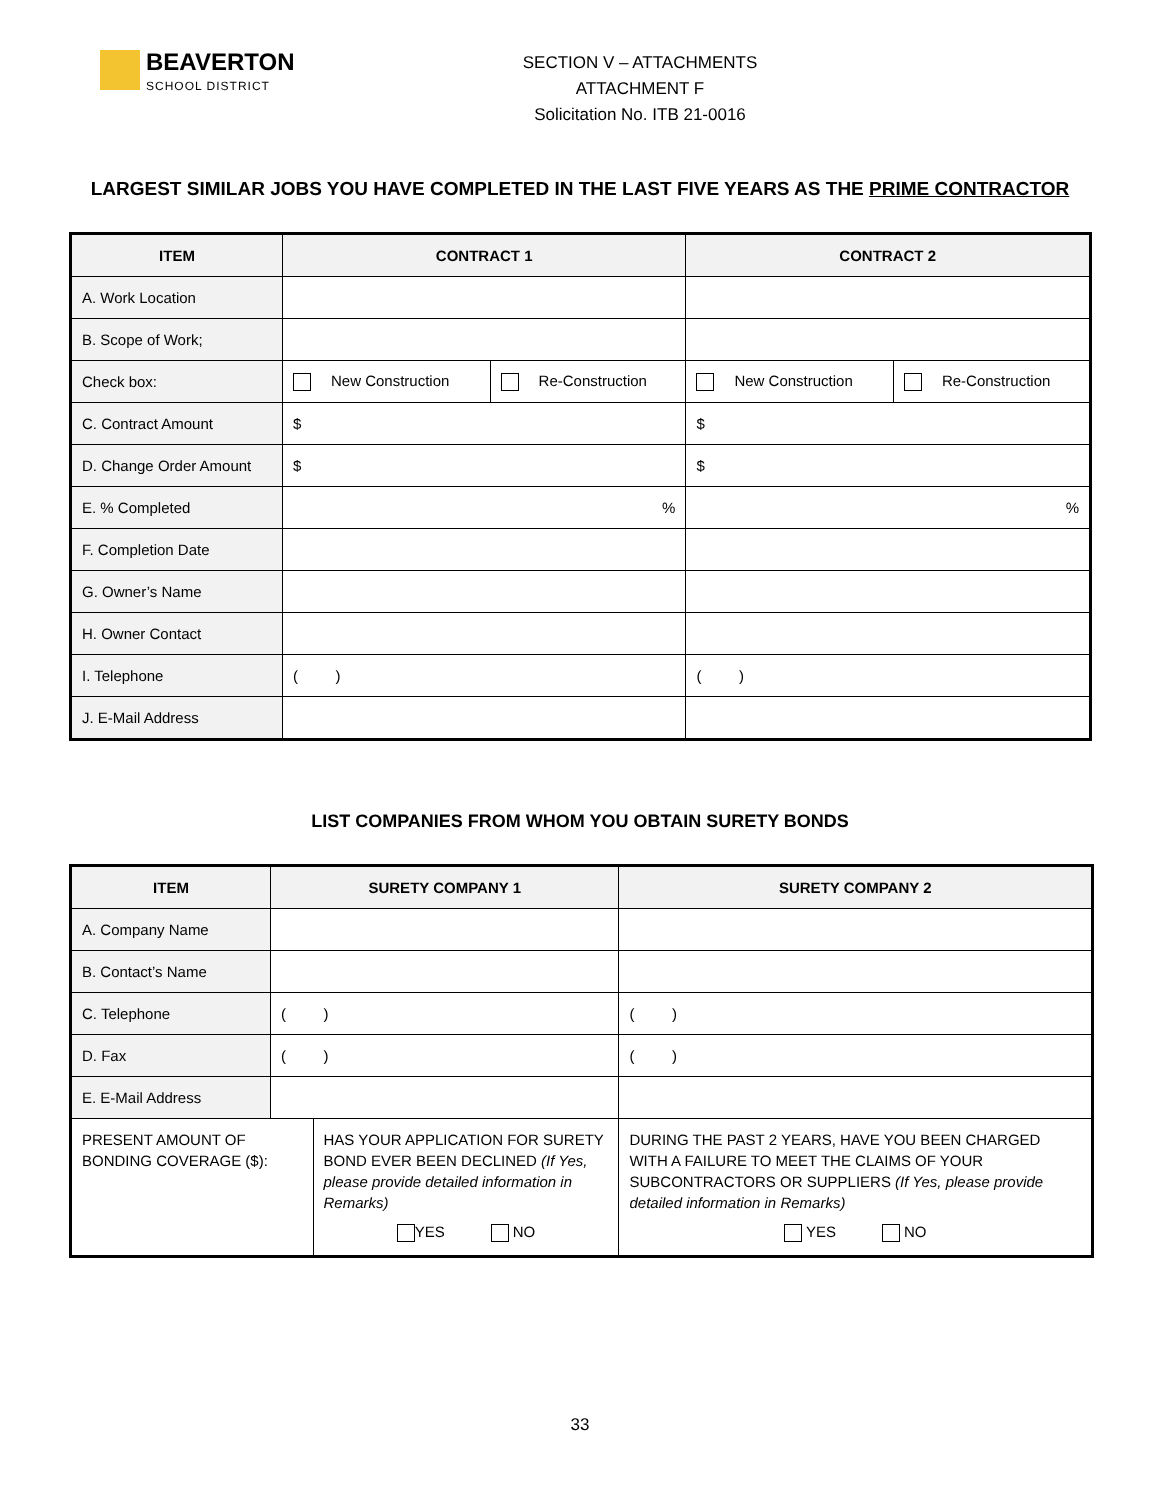BEAVERTON
SCHOOL DISTRICT
SECTION V – ATTACHMENTS
ATTACHMENT F
Solicitation No. ITB 21-0016
LARGEST SIMILAR JOBS YOU HAVE COMPLETED IN THE LAST FIVE YEARS AS THE PRIME CONTRACTOR
| ITEM | CONTRACT 1 | | CONTRACT 2 | |
| --- | --- | --- | --- | --- |
| A. Work Location | | | | |
| B. Scope of Work; | | | | |
| Check box: | New Construction | Re-Construction | New Construction | Re-Construction |
| C. Contract Amount | $ | | $ | |
| D. Change Order Amount | $ | | $ | |
| E. % Completed | % | | % | |
| F. Completion Date | | | | |
| G. Owner’s Name | | | | |
| H. Owner Contact | | | | |
| I. Telephone | ( ) | | ( ) | |
| J. E-Mail Address | | | | |
LIST COMPANIES FROM WHOM YOU OBTAIN SURETY BONDS
| ITEM | SURETY COMPANY 1 | | SURETY COMPANY 2 |
| --- | --- | --- | --- |
| A. Company Name | | | |
| B. Contact’s Name | | | |
| C. Telephone | ( ) | | ( ) |
| D. Fax | ( ) | | ( ) |
| E. E-Mail Address | | | |
| PRESENT AMOUNT OF BONDING COVERAGE ($): | | HAS YOUR APPLICATION FOR SURETY BOND EVER BEEN DECLINED (If Yes, please provide detailed information in Remarks) YES NO | DURING THE PAST 2 YEARS, HAVE YOU BEEN CHARGED WITH A FAILURE TO MEET THE CLAIMS OF YOUR SUBCONTRACTORS OR SUPPLIERS (If Yes, please provide detailed information in Remarks) YES NO |
33